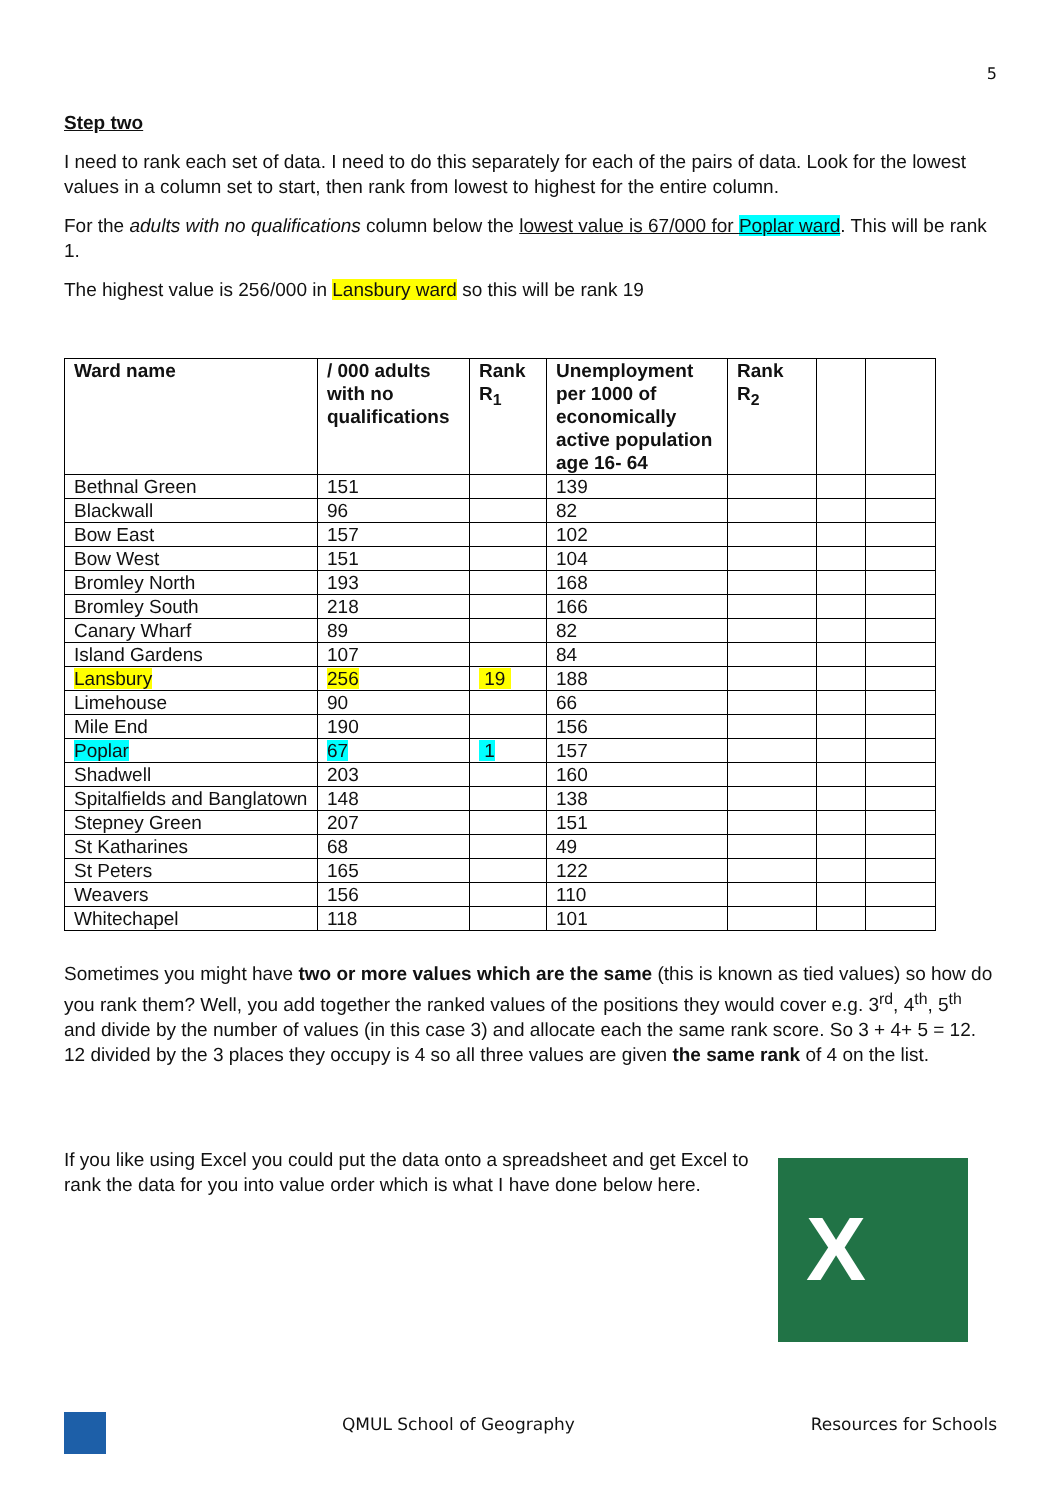5
Step two
I need to rank each set of data. I need to do this separately for each of the pairs of data. Look for the lowest values in a column set to start, then rank from lowest to highest for the entire column.
For the adults with no qualifications column below the lowest value is 67/000 for Poplar ward. This will be rank 1.
The highest value is 256/000 in Lansbury ward so this will be rank 19
| Ward name | / 000 adults with no qualifications | Rank R<sub>1</sub> | Unemployment per 1000 of economically active population age 16- 64 | Rank R<sub>2</sub> | | |
| --- | --- | --- | --- | --- | --- | --- |
| Bethnal Green | 151 | | 139 | | | |
| Blackwall | 96 | | 82 | | | |
| Bow East | 157 | | 102 | | | |
| Bow West | 151 | | 104 | | | |
| Bromley North | 193 | | 168 | | | |
| Bromley South | 218 | | 166 | | | |
| Canary Wharf | 89 | | 82 | | | |
| Island Gardens | 107 | | 84 | | | |
| Lansbury | 256 | 19 | 188 | | | |
| Limehouse | 90 | | 66 | | | |
| Mile End | 190 | | 156 | | | |
| Poplar | 67 | 1 | 157 | | | |
| Shadwell | 203 | | 160 | | | |
| Spitalfields and Banglatown | 148 | | 138 | | | |
| Stepney Green | 207 | | 151 | | | |
| St Katharines | 68 | | 49 | | | |
| St Peters | 165 | | 122 | | | |
| Weavers | 156 | | 110 | | | |
| Whitechapel | 118 | | 101 | | | |
Sometimes you might have two or more values which are the same (this is known as tied values) so how do you rank them? Well, you add together the ranked values of the positions they would cover e.g. 3<sup>rd</sup>, 4<sup>th</sup>, 5<sup>th</sup> and divide by the number of values (in this case 3) and allocate each the same rank score. So 3 + 4+ 5 = 12. 12 divided by the 3 places they occupy is 4 so all three values are given the same rank of 4 on the list.
If you like using Excel you could put the data onto a spreadsheet and get Excel to rank the data for you into value order which is what I have done below here.
X
QMUL School of Geography Resources for Schools